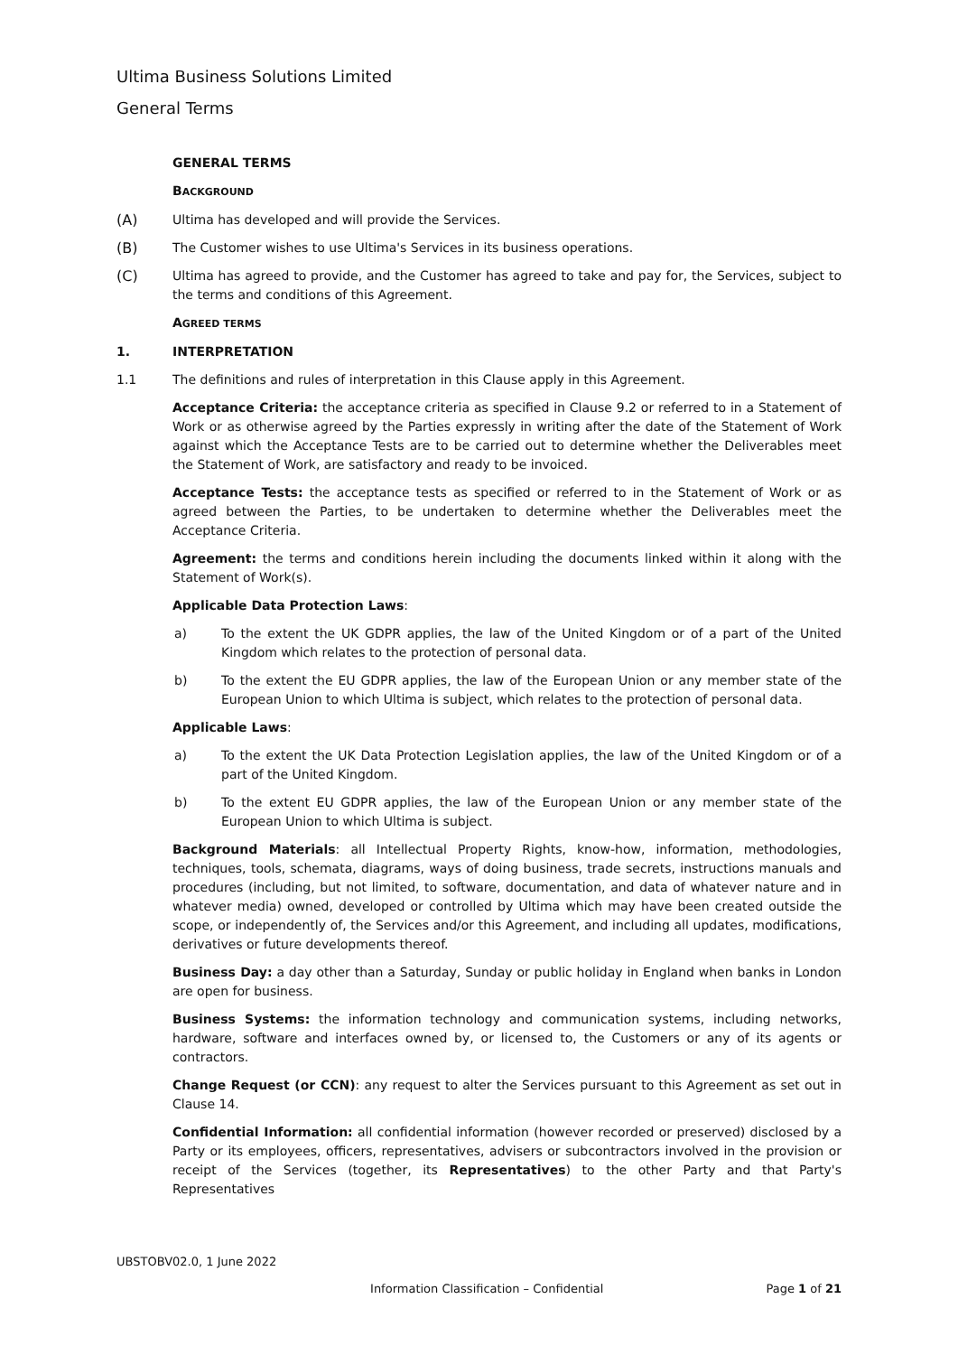Ultima Business Solutions Limited
General Terms
GENERAL TERMS
BACKGROUND
(A) Ultima has developed and will provide the Services.
(B) The Customer wishes to use Ultima's Services in its business operations.
(C) Ultima has agreed to provide, and the Customer has agreed to take and pay for, the Services, subject to the terms and conditions of this Agreement.
AGREED TERMS
1. INTERPRETATION
1.1 The definitions and rules of interpretation in this Clause apply in this Agreement.
Acceptance Criteria: the acceptance criteria as specified in Clause 9.2 or referred to in a Statement of Work or as otherwise agreed by the Parties expressly in writing after the date of the Statement of Work against which the Acceptance Tests are to be carried out to determine whether the Deliverables meet the Statement of Work, are satisfactory and ready to be invoiced.
Acceptance Tests: the acceptance tests as specified or referred to in the Statement of Work or as agreed between the Parties, to be undertaken to determine whether the Deliverables meet the Acceptance Criteria.
Agreement: the terms and conditions herein including the documents linked within it along with the Statement of Work(s).
Applicable Data Protection Laws:
a) To the extent the UK GDPR applies, the law of the United Kingdom or of a part of the United Kingdom which relates to the protection of personal data.
b) To the extent the EU GDPR applies, the law of the European Union or any member state of the European Union to which Ultima is subject, which relates to the protection of personal data.
Applicable Laws:
a) To the extent the UK Data Protection Legislation applies, the law of the United Kingdom or of a part of the United Kingdom.
b) To the extent EU GDPR applies, the law of the European Union or any member state of the European Union to which Ultima is subject.
Background Materials: all Intellectual Property Rights, know-how, information, methodologies, techniques, tools, schemata, diagrams, ways of doing business, trade secrets, instructions manuals and procedures (including, but not limited, to software, documentation, and data of whatever nature and in whatever media) owned, developed or controlled by Ultima which may have been created outside the scope, or independently of, the Services and/or this Agreement, and including all updates, modifications, derivatives or future developments thereof.
Business Day: a day other than a Saturday, Sunday or public holiday in England when banks in London are open for business.
Business Systems: the information technology and communication systems, including networks, hardware, software and interfaces owned by, or licensed to, the Customers or any of its agents or contractors.
Change Request (or CCN): any request to alter the Services pursuant to this Agreement as set out in Clause 14.
Confidential Information: all confidential information (however recorded or preserved) disclosed by a Party or its employees, officers, representatives, advisers or subcontractors involved in the provision or receipt of the Services (together, its Representatives) to the other Party and that Party's Representatives
UBSTOBV02.0, 1 June 2022
Information Classification – Confidential Page 1 of 21